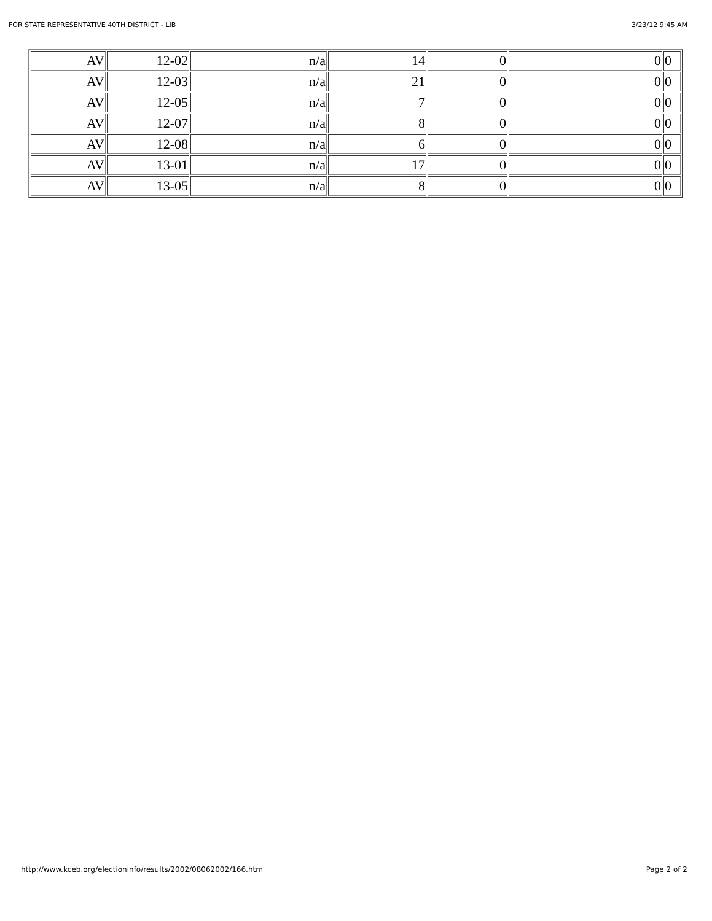FOR STATE REPRESENTATIVE 40TH DISTRICT - LIB 3/23/12 9:45 AM
| AV | 12-02 | n/a | 14 | 0 | 0 | 0 |
| AV | 12-03 | n/a | 21 | 0 | 0 | 0 |
| AV | 12-05 | n/a | 7 | 0 | 0 | 0 |
| AV | 12-07 | n/a | 8 | 0 | 0 | 0 |
| AV | 12-08 | n/a | 6 | 0 | 0 | 0 |
| AV | 13-01 | n/a | 17 | 0 | 0 | 0 |
| AV | 13-05 | n/a | 8 | 0 | 0 | 0 |
http://www.kceb.org/electioninfo/results/2002/08062002/166.htm Page 2 of 2